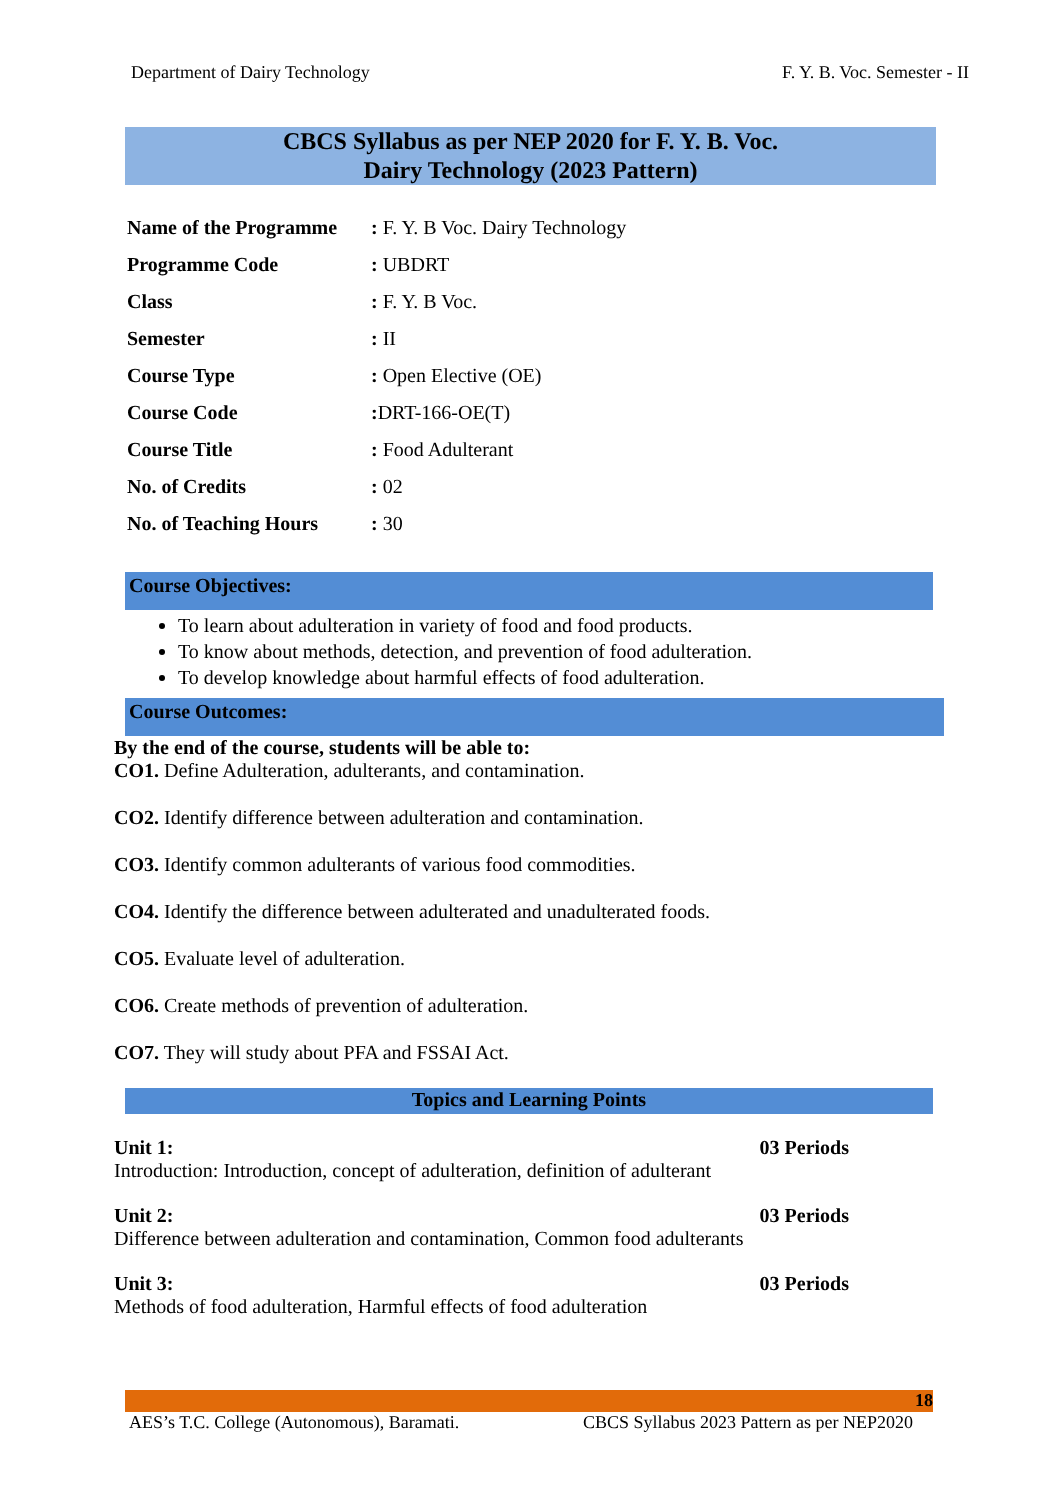Department of Dairy Technology F. Y. B. Voc. Semester - II
CBCS Syllabus as per NEP 2020 for F. Y. B. Voc.
Dairy Technology (2023 Pattern)
| Name of the Programme | : F. Y. B Voc. Dairy Technology |
| Programme Code | : UBDRT |
| Class | : F. Y. B Voc. |
| Semester | : II |
| Course Type | : Open Elective (OE) |
| Course Code | : DRT-166-OE(T) |
| Course Title | : Food Adulterant |
| No. of Credits | : 02 |
| No. of Teaching Hours | : 30 |
Course Objectives:
To learn about adulteration in variety of food and food products.
To know about methods, detection, and prevention of food adulteration.
To develop knowledge about harmful effects of food adulteration.
Course Outcomes:
By the end of the course, students will be able to:
CO1. Define Adulteration, adulterants, and contamination.
CO2. Identify difference between adulteration and contamination.
CO3. Identify common adulterants of various food commodities.
CO4. Identify the difference between adulterated and unadulterated foods.
CO5. Evaluate level of adulteration.
CO6. Create methods of prevention of adulteration.
CO7. They will study about PFA and FSSAI Act.
Topics and Learning Points
Unit 1: 03 Periods
Introduction: Introduction, concept of adulteration, definition of adulterant
Unit 2: 03 Periods
Difference between adulteration and contamination, Common food adulterants
Unit 3: 03 Periods
Methods of food adulteration, Harmful effects of food adulteration
18
AES’s T.C. College (Autonomous), Baramati. CBCS Syllabus 2023 Pattern as per NEP2020